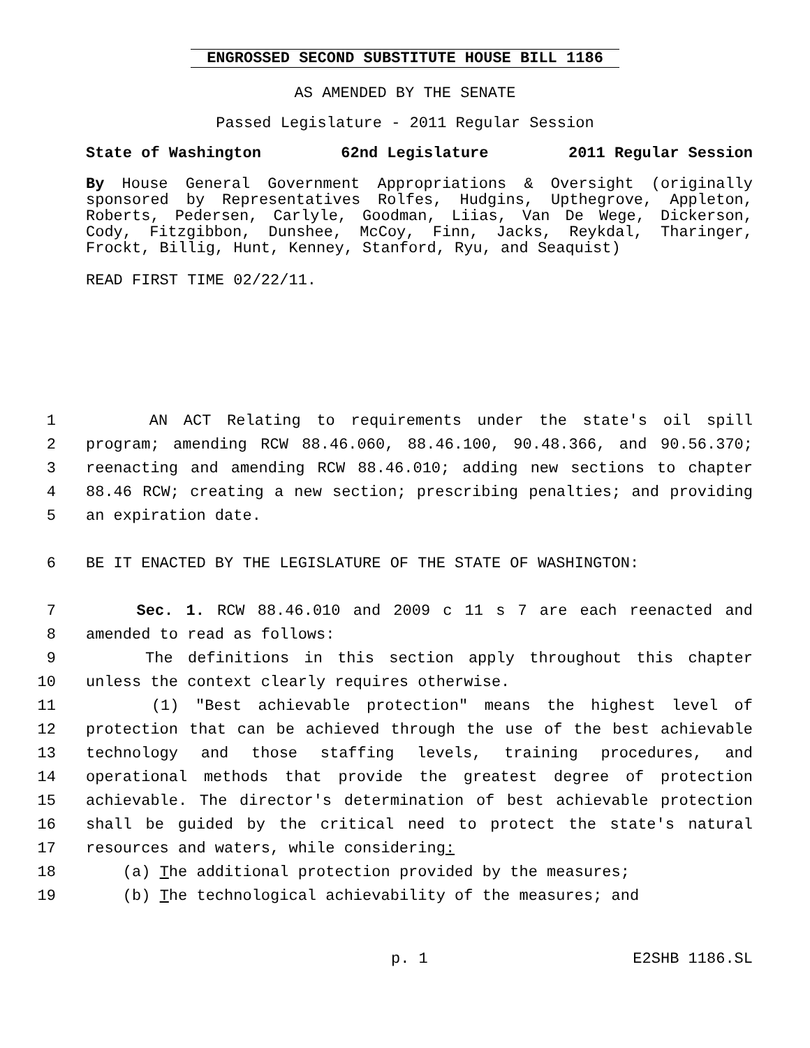ENGROSSED SECOND SUBSTITUTE HOUSE BILL 1186
AS AMENDED BY THE SENATE
Passed Legislature - 2011 Regular Session
State of Washington 62nd Legislature 2011 Regular Session
By House General Government Appropriations & Oversight (originally sponsored by Representatives Rolfes, Hudgins, Upthegrove, Appleton, Roberts, Pedersen, Carlyle, Goodman, Liias, Van De Wege, Dickerson, Cody, Fitzgibbon, Dunshee, McCoy, Finn, Jacks, Reykdal, Tharinger, Frockt, Billig, Hunt, Kenney, Stanford, Ryu, and Seaquist)
READ FIRST TIME 02/22/11.
1 AN ACT Relating to requirements under the state's oil spill
2 program; amending RCW 88.46.060, 88.46.100, 90.48.366, and 90.56.370;
3 reenacting and amending RCW 88.46.010; adding new sections to chapter
4 88.46 RCW; creating a new section; prescribing penalties; and providing
5 an expiration date.
6 BE IT ENACTED BY THE LEGISLATURE OF THE STATE OF WASHINGTON:
7 Sec. 1. RCW 88.46.010 and 2009 c 11 s 7 are each reenacted and
8 amended to read as follows:
9 The definitions in this section apply throughout this chapter
10 unless the context clearly requires otherwise.
11 (1) "Best achievable protection" means the highest level of
12 protection that can be achieved through the use of the best achievable
13 technology and those staffing levels, training procedures, and
14 operational methods that provide the greatest degree of protection
15 achievable. The director's determination of best achievable protection
16 shall be guided by the critical need to protect the state's natural
17 resources and waters, while considering:
18 (a) The additional protection provided by the measures;
19 (b) The technological achievability of the measures; and
p. 1 E2SHB 1186.SL